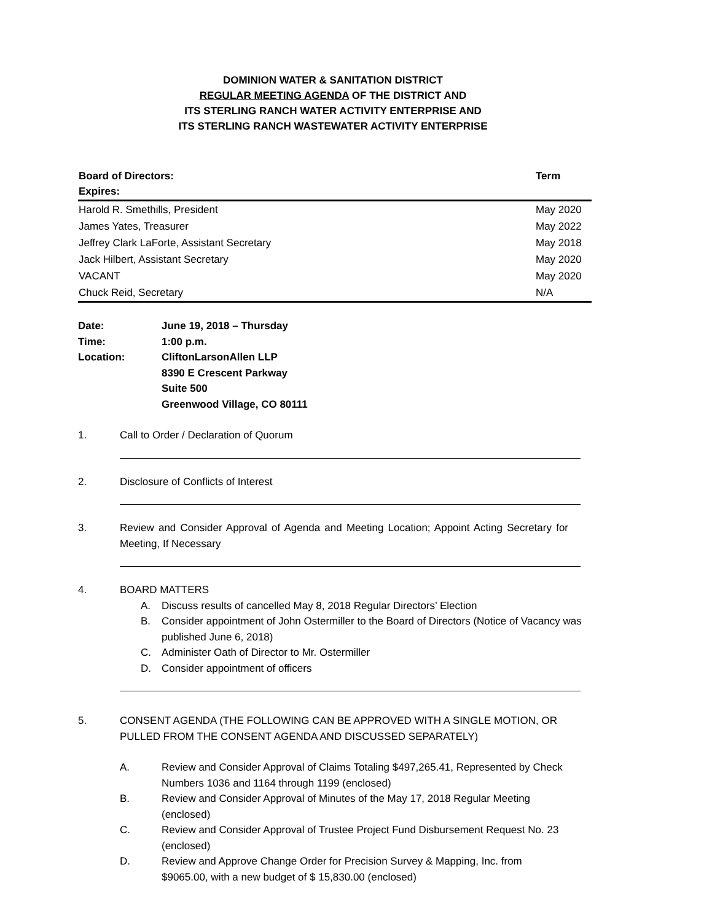DOMINION WATER & SANITATION DISTRICT
REGULAR MEETING AGENDA OF THE DISTRICT AND
ITS STERLING RANCH WATER ACTIVITY ENTERPRISE AND
ITS STERLING RANCH WASTEWATER ACTIVITY ENTERPRISE
| Board of Directors: Expires: | Term |
| --- | --- |
| Harold R. Smethills, President | May 2020 |
| James Yates, Treasurer | May 2022 |
| Jeffrey Clark LaForte, Assistant Secretary | May 2018 |
| Jack Hilbert, Assistant Secretary | May 2020 |
| VACANT | May 2020 |
| Chuck Reid, Secretary | N/A |
| Date: | June 19, 2018 – Thursday |
| Time: | 1:00 p.m. |
| Location: | CliftonLarsonAllen LLP 8390 E Crescent Parkway Suite 500 Greenwood Village, CO 80111 |
1. Call to Order / Declaration of Quorum
2. Disclosure of Conflicts of Interest
3. Review and Consider Approval of Agenda and Meeting Location; Appoint Acting Secretary for Meeting, If Necessary
4. BOARD MATTERS
A. Discuss results of cancelled May 8, 2018 Regular Directors’ Election
B. Consider appointment of John Ostermiller to the Board of Directors (Notice of Vacancy was published June 6, 2018)
C. Administer Oath of Director to Mr. Ostermiller
D. Consider appointment of officers
5. CONSENT AGENDA (THE FOLLOWING CAN BE APPROVED WITH A SINGLE MOTION, OR PULLED FROM THE CONSENT AGENDA AND DISCUSSED SEPARATELY)
A. Review and Consider Approval of Claims Totaling $497,265.41, Represented by Check Numbers 1036 and 1164 through 1199 (enclosed)
B. Review and Consider Approval of Minutes of the May 17, 2018 Regular Meeting (enclosed)
C. Review and Consider Approval of Trustee Project Fund Disbursement Request No. 23 (enclosed)
D. Review and Approve Change Order for Precision Survey & Mapping, Inc. from $9065.00, with a new budget of $ 15,830.00 (enclosed)